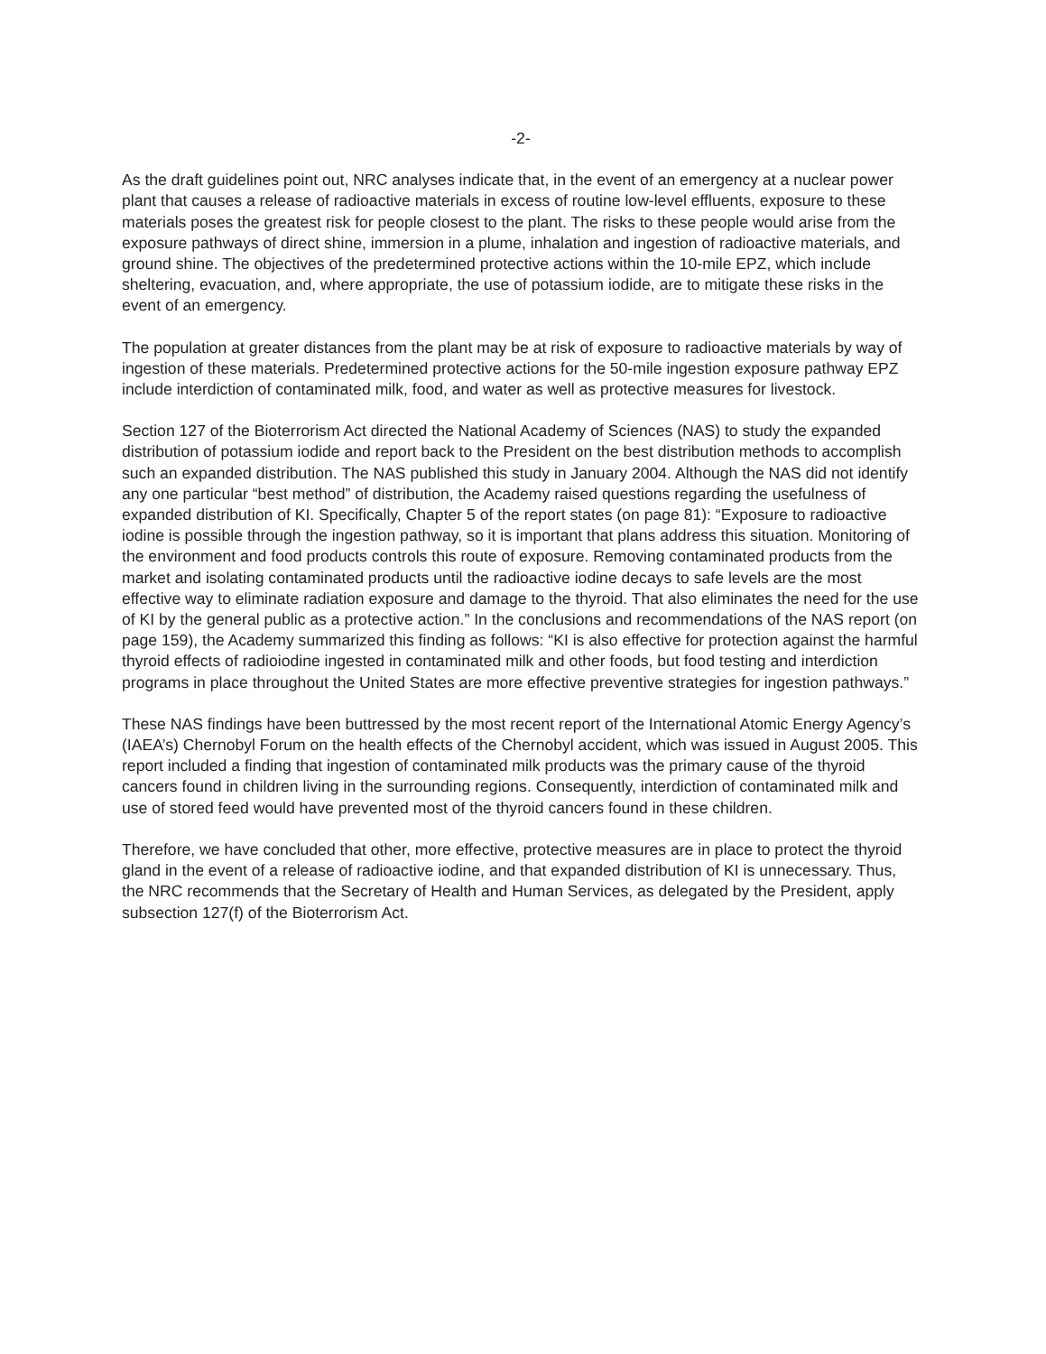-2-
As the draft guidelines point out, NRC analyses indicate that, in the event of an emergency at a nuclear power plant that causes a release of radioactive materials in excess of routine low-level effluents, exposure to these materials poses the greatest risk for people closest to the plant. The risks to these people would arise from the exposure pathways of direct shine, immersion in a plume, inhalation and ingestion of radioactive materials, and ground shine. The objectives of the predetermined protective actions within the 10-mile EPZ, which include sheltering, evacuation, and, where appropriate, the use of potassium iodide, are to mitigate these risks in the event of an emergency.
The population at greater distances from the plant may be at risk of exposure to radioactive materials by way of ingestion of these materials. Predetermined protective actions for the 50-mile ingestion exposure pathway EPZ include interdiction of contaminated milk, food, and water as well as protective measures for livestock.
Section 127 of the Bioterrorism Act directed the National Academy of Sciences (NAS) to study the expanded distribution of potassium iodide and report back to the President on the best distribution methods to accomplish such an expanded distribution. The NAS published this study in January 2004. Although the NAS did not identify any one particular “best method” of distribution, the Academy raised questions regarding the usefulness of expanded distribution of KI. Specifically, Chapter 5 of the report states (on page 81): “Exposure to radioactive iodine is possible through the ingestion pathway, so it is important that plans address this situation. Monitoring of the environment and food products controls this route of exposure. Removing contaminated products from the market and isolating contaminated products until the radioactive iodine decays to safe levels are the most effective way to eliminate radiation exposure and damage to the thyroid. That also eliminates the need for the use of KI by the general public as a protective action.” In the conclusions and recommendations of the NAS report (on page 159), the Academy summarized this finding as follows: “KI is also effective for protection against the harmful thyroid effects of radioiodine ingested in contaminated milk and other foods, but food testing and interdiction programs in place throughout the United States are more effective preventive strategies for ingestion pathways.”
These NAS findings have been buttressed by the most recent report of the International Atomic Energy Agency’s (IAEA’s) Chernobyl Forum on the health effects of the Chernobyl accident, which was issued in August 2005. This report included a finding that ingestion of contaminated milk products was the primary cause of the thyroid cancers found in children living in the surrounding regions. Consequently, interdiction of contaminated milk and use of stored feed would have prevented most of the thyroid cancers found in these children.
Therefore, we have concluded that other, more effective, protective measures are in place to protect the thyroid gland in the event of a release of radioactive iodine, and that expanded distribution of KI is unnecessary. Thus, the NRC recommends that the Secretary of Health and Human Services, as delegated by the President, apply subsection 127(f) of the Bioterrorism Act.